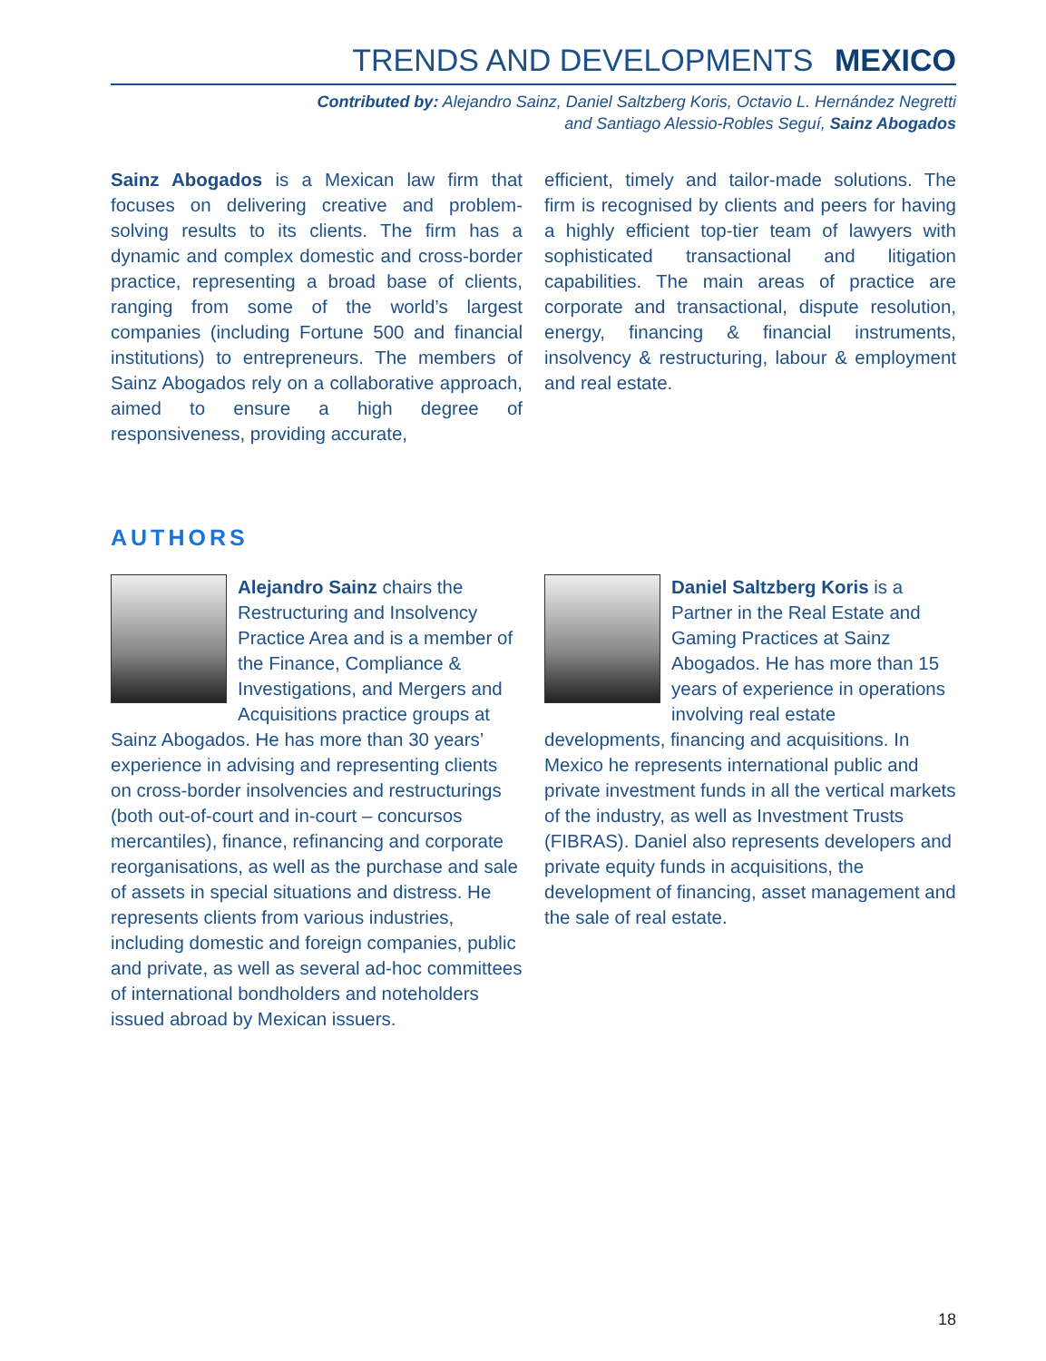TRENDS AND DEVELOPMENTS MEXICO
Contributed by: Alejandro Sainz, Daniel Saltzberg Koris, Octavio L. Hernández Negretti
and Santiago Alessio-Robles Seguí, Sainz Abogados
Sainz Abogados is a Mexican law firm that focuses on delivering creative and problem-solving results to its clients. The firm has a dynamic and complex domestic and cross-border practice, representing a broad base of clients, ranging from some of the world’s largest companies (including Fortune 500 and financial institutions) to entrepreneurs. The members of Sainz Abogados rely on a collaborative approach, aimed to ensure a high degree of responsiveness, providing accurate,
efficient, timely and tailor-made solutions. The firm is recognised by clients and peers for having a highly efficient top-tier team of lawyers with sophisticated transactional and litigation capabilities. The main areas of practice are corporate and transactional, dispute resolution, energy, financing & financial instruments, insolvency & restructuring, labour & employment and real estate.
AUTHORS
Alejandro Sainz chairs the Restructuring and Insolvency Practice Area and is a member of the Finance, Compliance & Investigations, and Mergers and Acquisitions practice groups at Sainz Abogados. He has more than 30 years’ experience in advising and representing clients on cross-border insolvencies and restructurings (both out-of-court and in-court – concursos mercantiles), finance, refinancing and corporate reorganisations, as well as the purchase and sale of assets in special situations and distress. He represents clients from various industries, including domestic and foreign companies, public and private, as well as several ad-hoc committees of international bondholders and noteholders issued abroad by Mexican issuers.
Daniel Saltzberg Koris is a Partner in the Real Estate and Gaming Practices at Sainz Abogados. He has more than 15 years of experience in operations involving real estate developments, financing and acquisitions. In Mexico he represents international public and private investment funds in all the vertical markets of the industry, as well as Investment Trusts (FIBRAS). Daniel also represents developers and private equity funds in acquisitions, the development of financing, asset management and the sale of real estate.
18